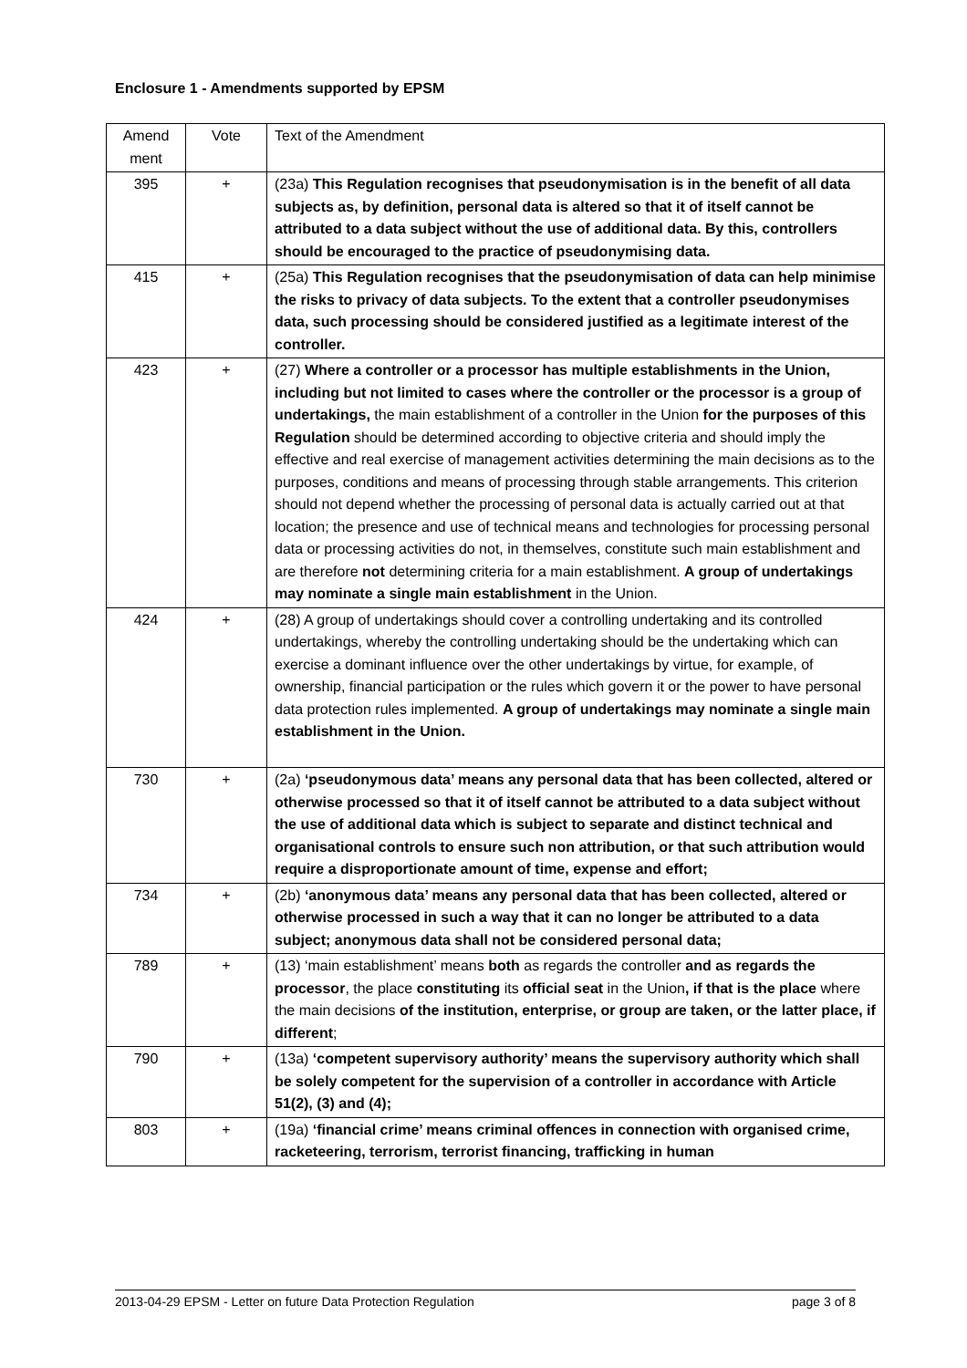Enclosure 1 - Amendments supported by EPSM
| Amend ment | Vote | Text of the Amendment |
| 395 | + | (23a) This Regulation recognises that pseudonymisation is in the benefit of all data subjects as, by definition, personal data is altered so that it of itself cannot be attributed to a data subject without the use of additional data. By this, controllers should be encouraged to the practice of pseudonymising data. |
| 415 | + | (25a) This Regulation recognises that the pseudonymisation of data can help minimise the risks to privacy of data subjects. To the extent that a controller pseudonymises data, such processing should be considered justified as a legitimate interest of the controller. |
| 423 | + | (27) Where a controller or a processor has multiple establishments in the Union, including but not limited to cases where the controller or the processor is a group of undertakings, the main establishment of a controller in the Union for the purposes of this Regulation should be determined according to objective criteria and should imply the effective and real exercise of management activities determining the main decisions as to the purposes, conditions and means of processing through stable arrangements. This criterion should not depend whether the processing of personal data is actually carried out at that location; the presence and use of technical means and technologies for processing personal data or processing activities do not, in themselves, constitute such main establishment and are therefore not determining criteria for a main establishment. A group of undertakings may nominate a single main establishment in the Union. |
| 424 | + | (28) A group of undertakings should cover a controlling undertaking and its controlled undertakings, whereby the controlling undertaking should be the undertaking which can exercise a dominant influence over the other undertakings by virtue, for example, of ownership, financial participation or the rules which govern it or the power to have personal data protection rules implemented. A group of undertakings may nominate a single main establishment in the Union. |
| 730 | + | (2a) ‘pseudonymous data’ means any personal data that has been collected, altered or otherwise processed so that it of itself cannot be attributed to a data subject without the use of additional data which is subject to separate and distinct technical and organisational controls to ensure such non attribution, or that such attribution would require a disproportionate amount of time, expense and effort; |
| 734 | + | (2b) ‘anonymous data’ means any personal data that has been collected, altered or otherwise processed in such a way that it can no longer be attributed to a data subject; anonymous data shall not be considered personal data; |
| 789 | + | (13) ‘main establishment’ means both as regards the controller and as regards the processor , the place constituting its official seat in the Union , if that is the place where the main decisions of the institution, enterprise, or group are taken, or the latter place, if different ; |
| 790 | + | (13a) ‘competent supervisory authority’ means the supervisory authority which shall be solely competent for the supervision of a controller in accordance with Article 51(2), (3) and (4); |
| 803 | + | (19a) ‘financial crime’ means criminal offences in connection with organised crime, racketeering, terrorism, terrorist financing, trafficking in human |
2013-04-29 EPSM - Letter on future Data Protection Regulation page 3 of 8